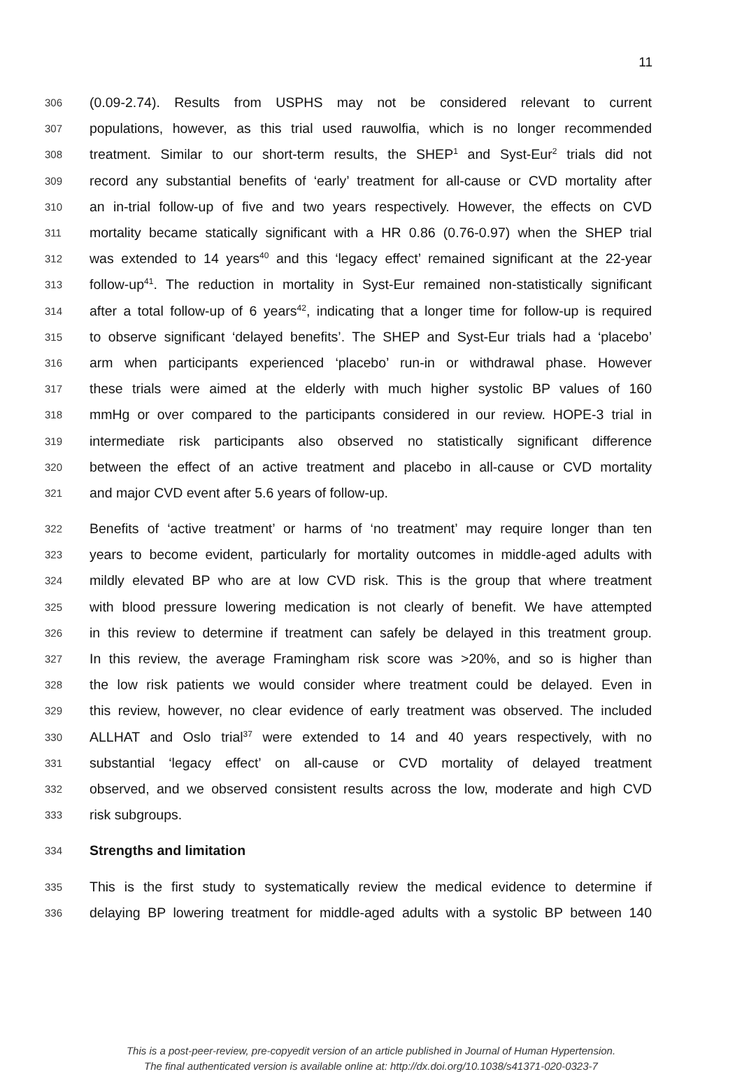11
306 (0.09-2.74). Results from USPHS may not be considered relevant to current
307 populations, however, as this trial used rauwolfia, which is no longer recommended
308 treatment. Similar to our short-term results, the SHEP<sup>1</sup> and Syst-Eur<sup>2</sup> trials did not
309 record any substantial benefits of ‘early’ treatment for all-cause or CVD mortality after
310 an in-trial follow-up of five and two years respectively. However, the effects on CVD
311 mortality became statically significant with a HR 0.86 (0.76-0.97) when the SHEP trial
312 was extended to 14 years<sup>40</sup> and this ‘legacy effect’ remained significant at the 22-year
313 follow-up<sup>41</sup>. The reduction in mortality in Syst-Eur remained non-statistically significant
314 after a total follow-up of 6 years<sup>42</sup>, indicating that a longer time for follow-up is required
315 to observe significant ‘delayed benefits’. The SHEP and Syst-Eur trials had a ‘placebo’
316 arm when participants experienced ‘placebo’ run-in or withdrawal phase. However
317 these trials were aimed at the elderly with much higher systolic BP values of 160
318 mmHg or over compared to the participants considered in our review. HOPE-3 trial in
319 intermediate risk participants also observed no statistically significant difference
320 between the effect of an active treatment and placebo in all-cause or CVD mortality
321 and major CVD event after 5.6 years of follow-up.
322 Benefits of ‘active treatment’ or harms of ‘no treatment’ may require longer than ten
323 years to become evident, particularly for mortality outcomes in middle-aged adults with
324 mildly elevated BP who are at low CVD risk. This is the group that where treatment
325 with blood pressure lowering medication is not clearly of benefit. We have attempted
326 in this review to determine if treatment can safely be delayed in this treatment group.
327 In this review, the average Framingham risk score was >20%, and so is higher than
328 the low risk patients we would consider where treatment could be delayed. Even in
329 this review, however, no clear evidence of early treatment was observed. The included
330 ALLHAT and Oslo trial<sup>37</sup> were extended to 14 and 40 years respectively, with no
331 substantial ‘legacy effect’ on all-cause or CVD mortality of delayed treatment
332 observed, and we observed consistent results across the low, moderate and high CVD
333 risk subgroups.
334 Strengths and limitation
335 This is the first study to systematically review the medical evidence to determine if
336 delaying BP lowering treatment for middle-aged adults with a systolic BP between 140
This is a post-peer-review, pre-copyedit version of an article published in Journal of Human Hypertension.
The final authenticated version is available online at: http://dx.doi.org/10.1038/s41371-020-0323-7